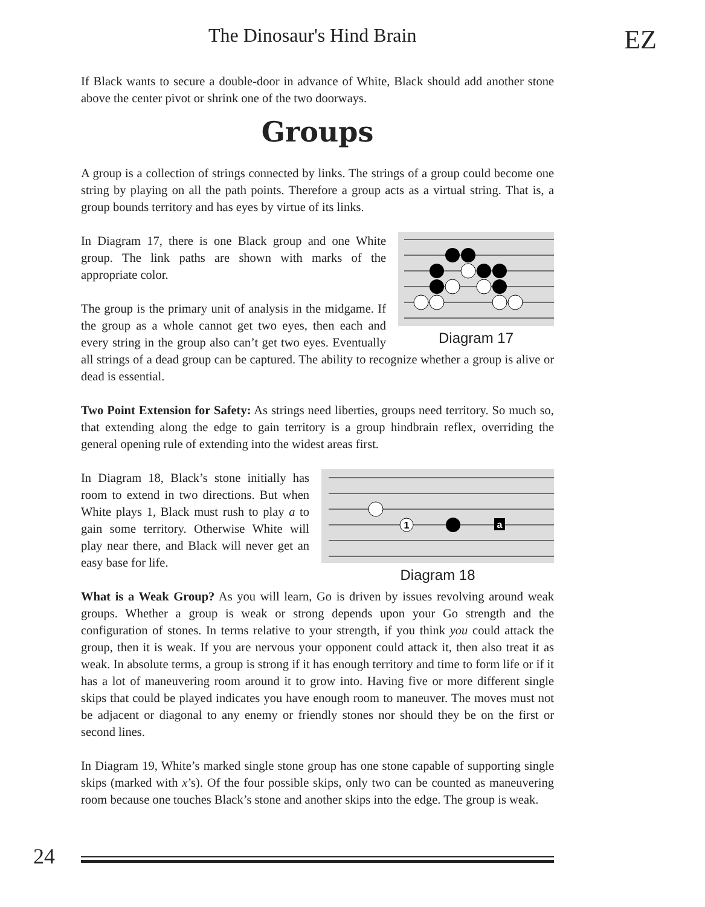The Dinosaur's Hind Brain EZ
If Black wants to secure a double-door in advance of White, Black should add another stone above the center pivot or shrink one of the two doorways.
Groups
A group is a collection of strings connected by links. The strings of a group could become one string by playing on all the path points. Therefore a group acts as a virtual string. That is, a group bounds territory and has eyes by virtue of its links.
Diagram 17
In Diagram 17, there is one Black group and one White group. The link paths are shown with marks of the appropriate color.
The group is the primary unit of analysis in the midgame. If the group as a whole cannot get two eyes, then each and every string in the group also can’t get two eyes. Eventually all strings of a dead group can be captured. The ability to recognize whether a group is alive or dead is essential.
Two Point Extension for Safety: As strings need liberties, groups need territory. So much so, that extending along the edge to gain territory is a group hindbrain reflex, overriding the general opening rule of extending into the widest areas first.
1
a
Diagram 18
In Diagram 18, Black’s stone initially has room to extend in two directions. But when White plays 1, Black must rush to play a to gain some territory. Otherwise White will play near there, and Black will never get an easy base for life.
What is a Weak Group? As you will learn, Go is driven by issues revolving around weak groups. Whether a group is weak or strong depends upon your Go strength and the configuration of stones. In terms relative to your strength, if you think you could attack the group, then it is weak. If you are nervous your opponent could attack it, then also treat it as weak. In absolute terms, a group is strong if it has enough territory and time to form life or if it has a lot of maneuvering room around it to grow into. Having five or more different single skips that could be played indicates you have enough room to maneuver. The moves must not be adjacent or diagonal to any enemy or friendly stones nor should they be on the first or second lines.
In Diagram 19, White’s marked single stone group has one stone capable of supporting single skips (marked with x’s). Of the four possible skips, only two can be counted as maneuvering room because one touches Black’s stone and another skips into the edge. The group is weak.
24